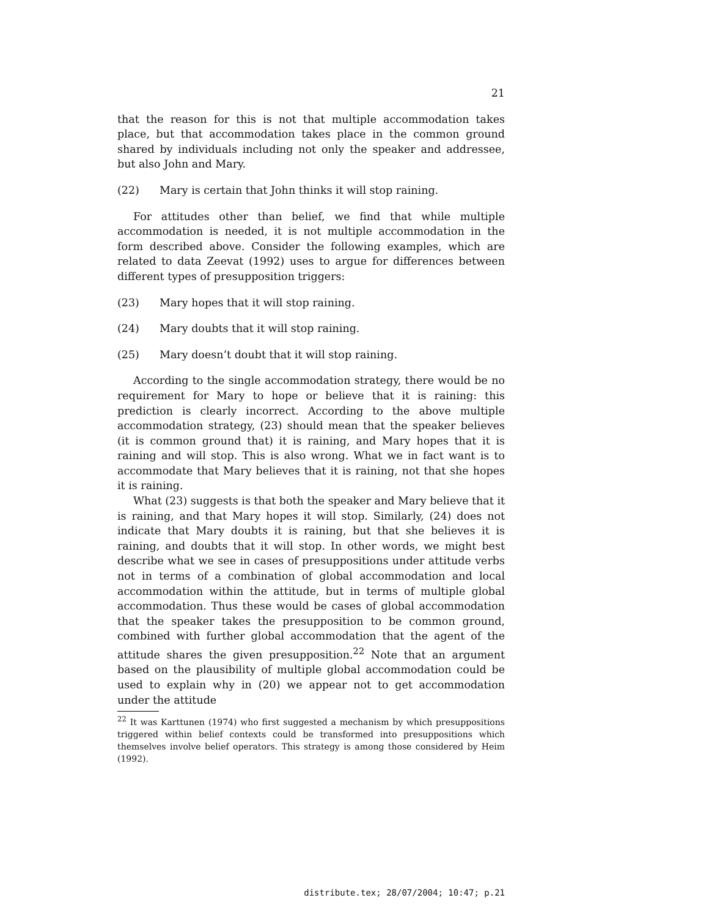21
that the reason for this is not that multiple accommodation takes place, but that accommodation takes place in the common ground shared by individuals including not only the speaker and addressee, but also John and Mary.
(22) Mary is certain that John thinks it will stop raining.
For attitudes other than belief, we find that while multiple accommodation is needed, it is not multiple accommodation in the form described above. Consider the following examples, which are related to data Zeevat (1992) uses to argue for differences between different types of presupposition triggers:
(23) Mary hopes that it will stop raining.
(24) Mary doubts that it will stop raining.
(25) Mary doesn’t doubt that it will stop raining.
According to the single accommodation strategy, there would be no requirement for Mary to hope or believe that it is raining: this prediction is clearly incorrect. According to the above multiple accommodation strategy, (23) should mean that the speaker believes (it is common ground that) it is raining, and Mary hopes that it is raining and will stop. This is also wrong. What we in fact want is to accommodate that Mary believes that it is raining, not that she hopes it is raining.
What (23) suggests is that both the speaker and Mary believe that it is raining, and that Mary hopes it will stop. Similarly, (24) does not indicate that Mary doubts it is raining, but that she believes it is raining, and doubts that it will stop. In other words, we might best describe what we see in cases of presuppositions under attitude verbs not in terms of a combination of global accommodation and local accommodation within the attitude, but in terms of multiple global accommodation. Thus these would be cases of global accommodation that the speaker takes the presupposition to be common ground, combined with further global accommodation that the agent of the attitude shares the given presupposition.<sup>22</sup> Note that an argument based on the plausibility of multiple global accommodation could be used to explain why in (20) we appear not to get accommodation under the attitude
<sup>22</sup> It was Karttunen (1974) who first suggested a mechanism by which presuppositions triggered within belief contexts could be transformed into presuppositions which themselves involve belief operators. This strategy is among those considered by Heim (1992).
distribute.tex; 28/07/2004; 10:47; p.21